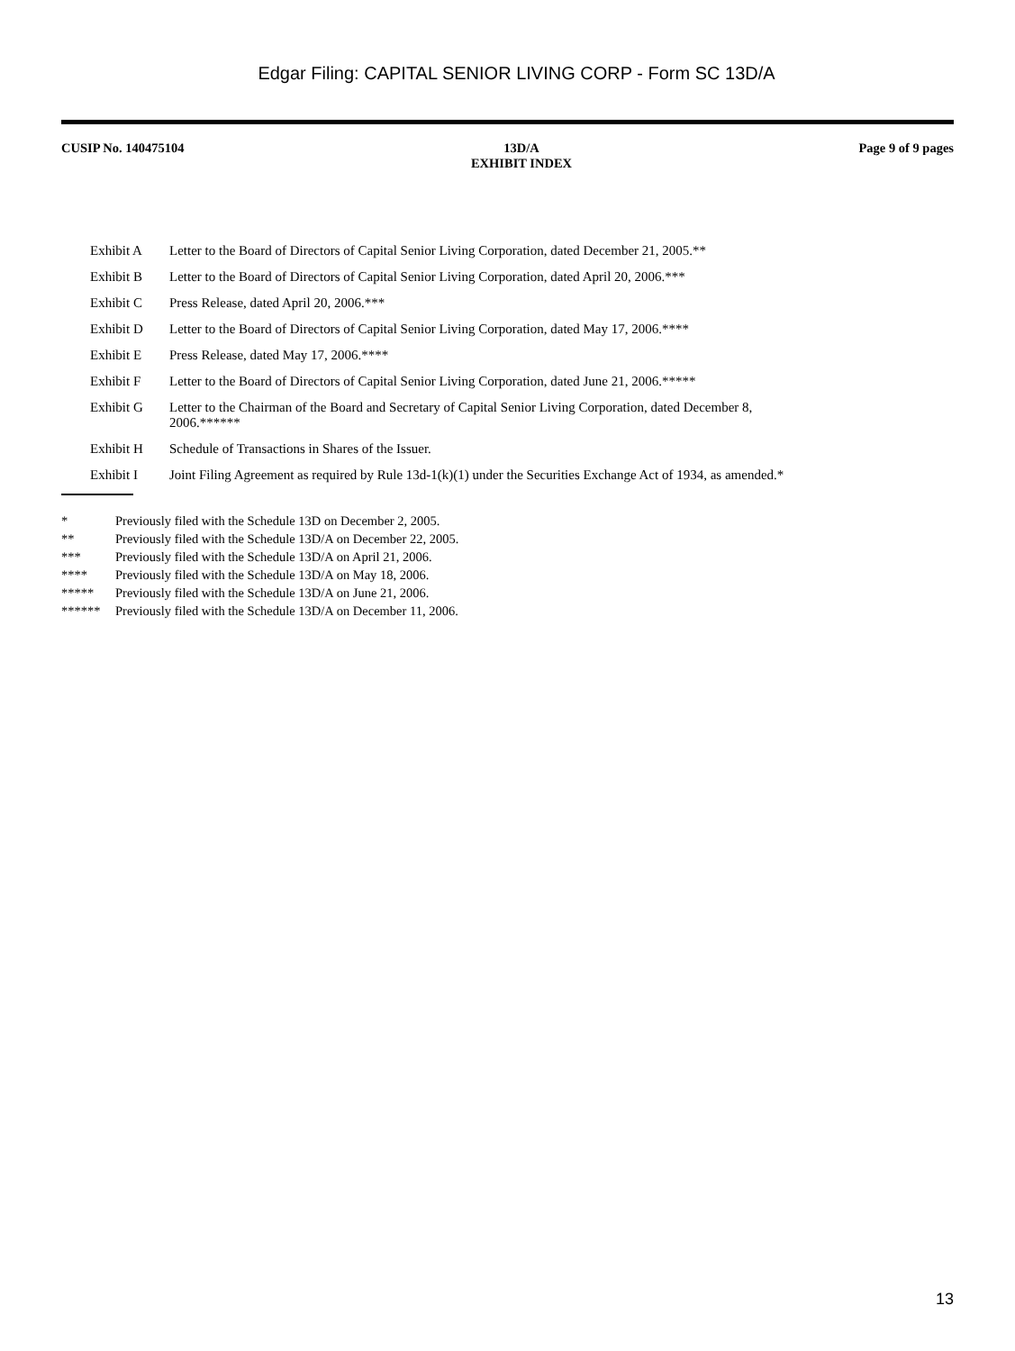Edgar Filing: CAPITAL SENIOR LIVING CORP - Form SC 13D/A
CUSIP No. 140475104 13D/A
EXHIBIT INDEX
Page 9 of 9 pages
| Exhibit A | Letter to the Board of Directors of Capital Senior Living Corporation, dated December 21, 2005.** |
| Exhibit B | Letter to the Board of Directors of Capital Senior Living Corporation, dated April 20, 2006.*** |
| Exhibit C | Press Release, dated April 20, 2006.*** |
| Exhibit D | Letter to the Board of Directors of Capital Senior Living Corporation, dated May 17, 2006.**** |
| Exhibit E | Press Release, dated May 17, 2006.**** |
| Exhibit F | Letter to the Board of Directors of Capital Senior Living Corporation, dated June 21, 2006.***** |
| Exhibit G | Letter to the Chairman of the Board and Secretary of Capital Senior Living Corporation, dated December 8, 2006.****** |
| Exhibit H | Schedule of Transactions in Shares of the Issuer. |
| Exhibit I | Joint Filing Agreement as required by Rule 13d-1(k)(1) under the Securities Exchange Act of 1934, as amended.* |
| * | Previously filed with the Schedule 13D on December 2, 2005. |
| ** | Previously filed with the Schedule 13D/A on December 22, 2005. |
| *** | Previously filed with the Schedule 13D/A on April 21, 2006. |
| **** | Previously filed with the Schedule 13D/A on May 18, 2006. |
| ***** | Previously filed with the Schedule 13D/A on June 21, 2006. |
| ****** | Previously filed with the Schedule 13D/A on December 11, 2006. |
13